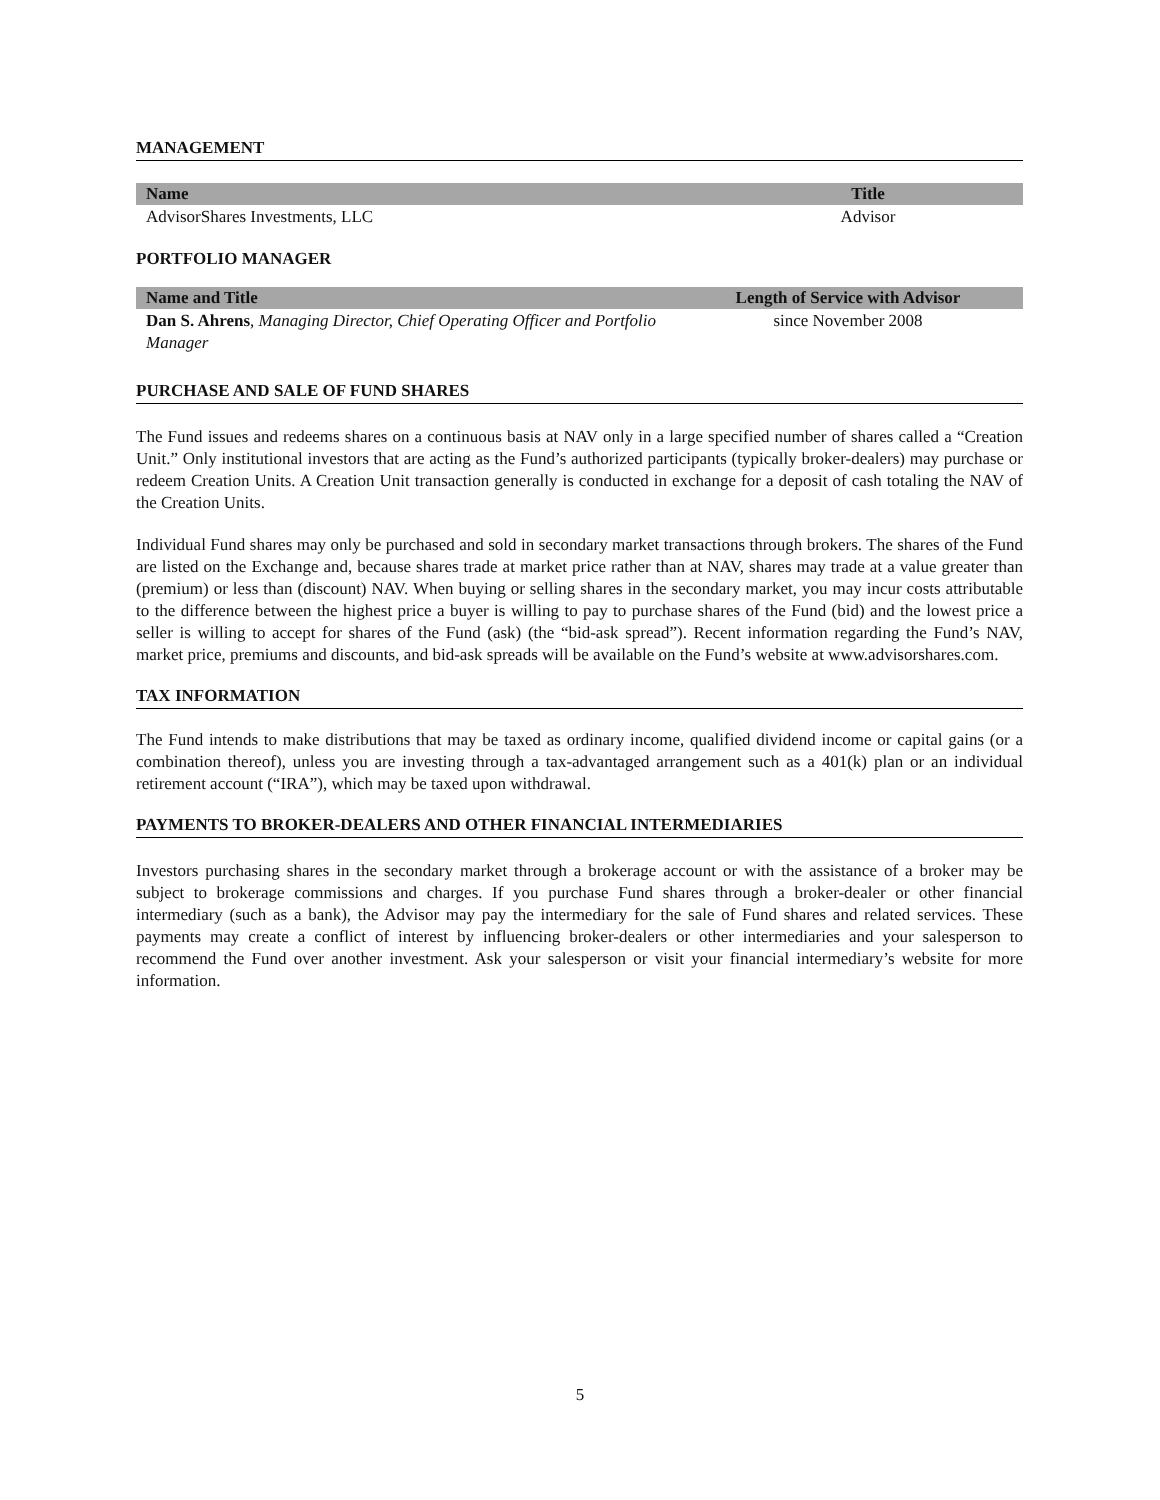MANAGEMENT
| Name | Title |
| --- | --- |
| AdvisorShares Investments, LLC | Advisor |
PORTFOLIO MANAGER
| Name and Title | Length of Service with Advisor |
| --- | --- |
| Dan S. Ahrens , Managing Director, Chief Operating Officer and Portfolio Manager | since November 2008 |
PURCHASE AND SALE OF FUND SHARES
The Fund issues and redeems shares on a continuous basis at NAV only in a large specified number of shares called a “Creation Unit.” Only institutional investors that are acting as the Fund’s authorized participants (typically broker-dealers) may purchase or redeem Creation Units. A Creation Unit transaction generally is conducted in exchange for a deposit of cash totaling the NAV of the Creation Units.
Individual Fund shares may only be purchased and sold in secondary market transactions through brokers. The shares of the Fund are listed on the Exchange and, because shares trade at market price rather than at NAV, shares may trade at a value greater than (premium) or less than (discount) NAV. When buying or selling shares in the secondary market, you may incur costs attributable to the difference between the highest price a buyer is willing to pay to purchase shares of the Fund (bid) and the lowest price a seller is willing to accept for shares of the Fund (ask) (the “bid-ask spread”). Recent information regarding the Fund’s NAV, market price, premiums and discounts, and bid-ask spreads will be available on the Fund’s website at www.advisorshares.com.
TAX INFORMATION
The Fund intends to make distributions that may be taxed as ordinary income, qualified dividend income or capital gains (or a combination thereof), unless you are investing through a tax-advantaged arrangement such as a 401(k) plan or an individual retirement account (“IRA”), which may be taxed upon withdrawal.
PAYMENTS TO BROKER-DEALERS AND OTHER FINANCIAL INTERMEDIARIES
Investors purchasing shares in the secondary market through a brokerage account or with the assistance of a broker may be subject to brokerage commissions and charges. If you purchase Fund shares through a broker-dealer or other financial intermediary (such as a bank), the Advisor may pay the intermediary for the sale of Fund shares and related services. These payments may create a conflict of interest by influencing broker-dealers or other intermediaries and your salesperson to recommend the Fund over another investment. Ask your salesperson or visit your financial intermediary’s website for more information.
5